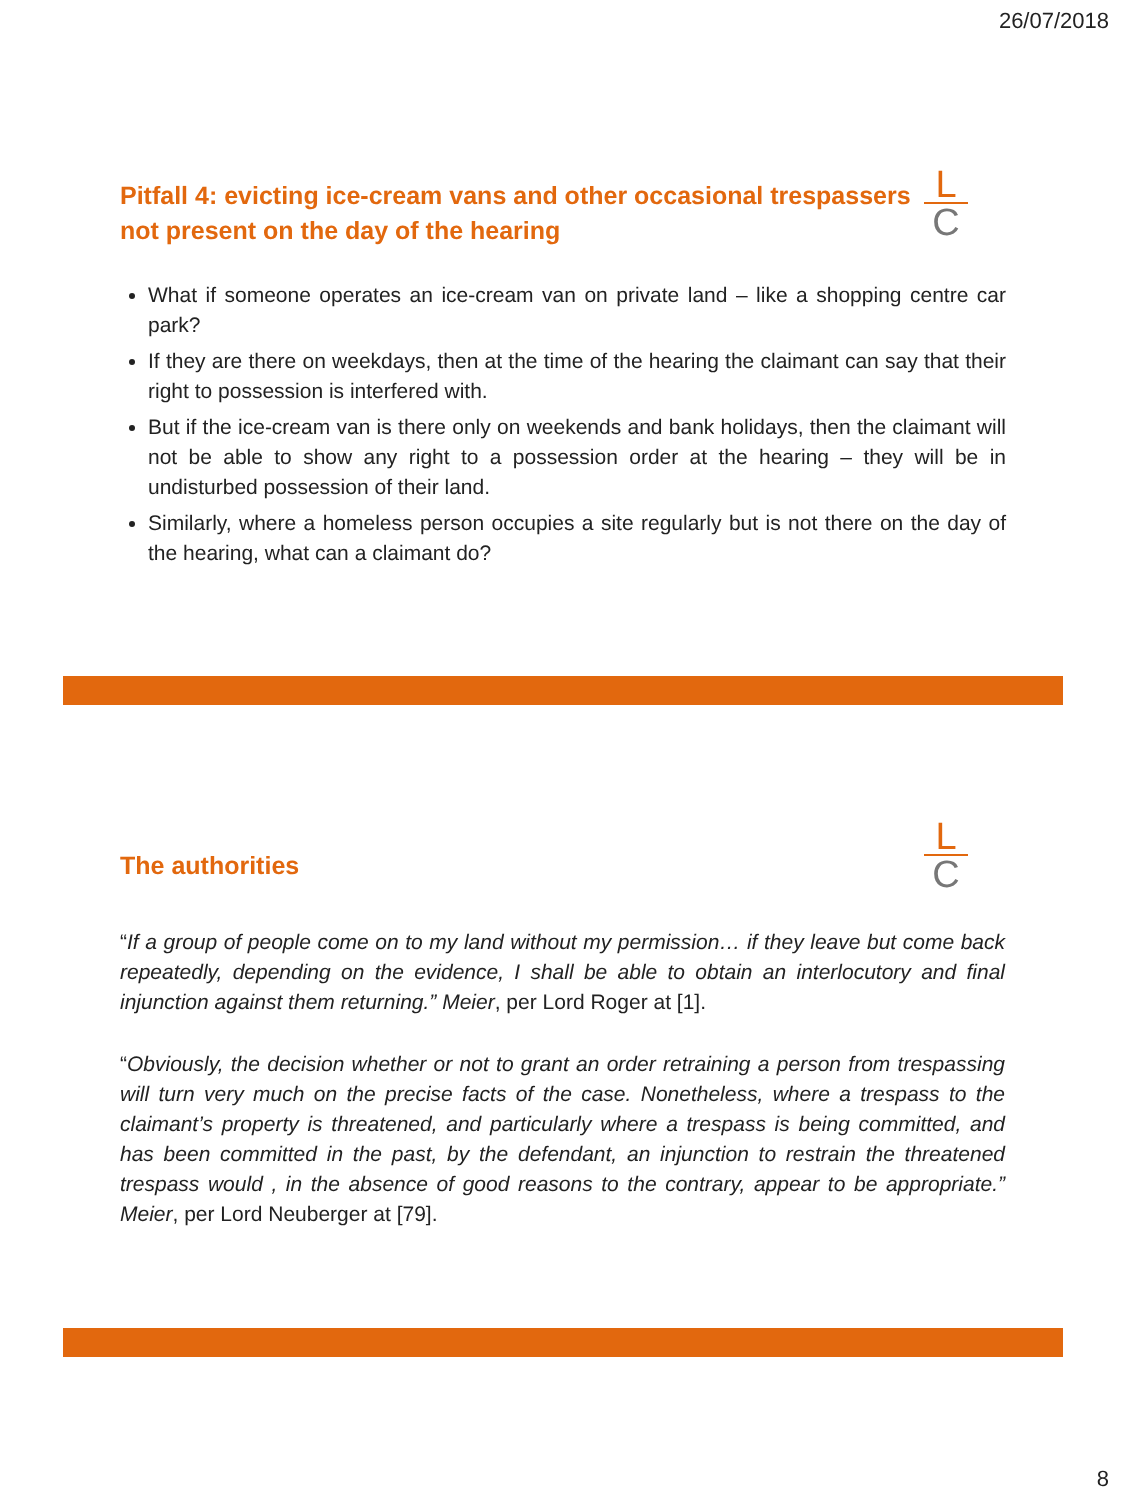26/07/2018
L
C
Pitfall 4: evicting ice-cream vans and other occasional trespassers not present on the day of the hearing
What if someone operates an ice-cream van on private land – like a shopping centre car park?
If they are there on weekdays, then at the time of the hearing the claimant can say that their right to possession is interfered with.
But if the ice-cream van is there only on weekends and bank holidays, then the claimant will not be able to show any right to a possession order at the hearing – they will be in undisturbed possession of their land.
Similarly, where a homeless person occupies a site regularly but is not there on the day of the hearing, what can a claimant do?
L
C
The authorities
“If a group of people come on to my land without my permission… if they leave but come back repeatedly, depending on the evidence, I shall be able to obtain an interlocutory and final injunction against them returning.” Meier, per Lord Roger at [1].
“Obviously, the decision whether or not to grant an order retraining a person from trespassing will turn very much on the precise facts of the case. Nonetheless, where a trespass to the claimant’s property is threatened, and particularly where a trespass is being committed, and has been committed in the past, by the defendant, an injunction to restrain the threatened trespass would , in the absence of good reasons to the contrary, appear to be appropriate.” Meier, per Lord Neuberger at [79].
8